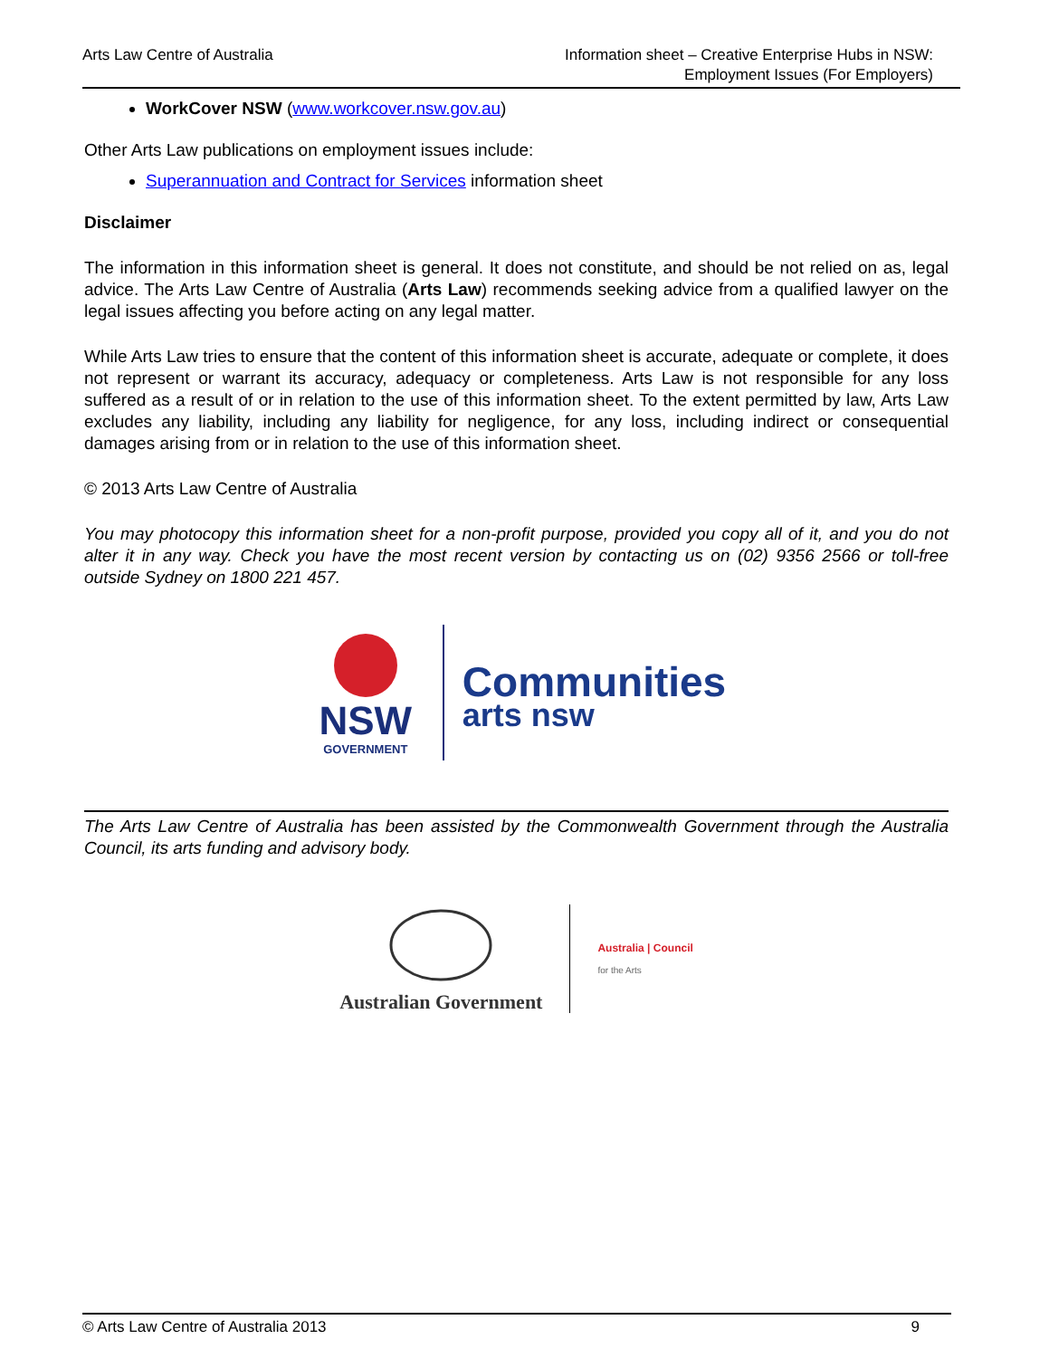Arts Law Centre of Australia Information sheet – Creative Enterprise Hubs in NSW:
Employment Issues (For Employers)
WorkCover NSW (www.workcover.nsw.gov.au)
Other Arts Law publications on employment issues include:
Superannuation and Contract for Services information sheet
Disclaimer
The information in this information sheet is general. It does not constitute, and should be not relied on as, legal advice. The Arts Law Centre of Australia (Arts Law) recommends seeking advice from a qualified lawyer on the legal issues affecting you before acting on any legal matter.
While Arts Law tries to ensure that the content of this information sheet is accurate, adequate or complete, it does not represent or warrant its accuracy, adequacy or completeness. Arts Law is not responsible for any loss suffered as a result of or in relation to the use of this information sheet. To the extent permitted by law, Arts Law excludes any liability, including any liability for negligence, for any loss, including indirect or consequential damages arising from or in relation to the use of this information sheet.
© 2013 Arts Law Centre of Australia
You may photocopy this information sheet for a non-profit purpose, provided you copy all of it, and you do not alter it in any way. Check you have the most recent version by contacting us on (02) 9356 2566 or toll-free outside Sydney on 1800 221 457.
NSW
GOVERNMENT
Communities
arts nsw
The Arts Law Centre of Australia has been assisted by the Commonwealth Government through the Australia Council, its arts funding and advisory body.
Australian Government
Australia | Council
for the Arts
© Arts Law Centre of Australia 2013 9